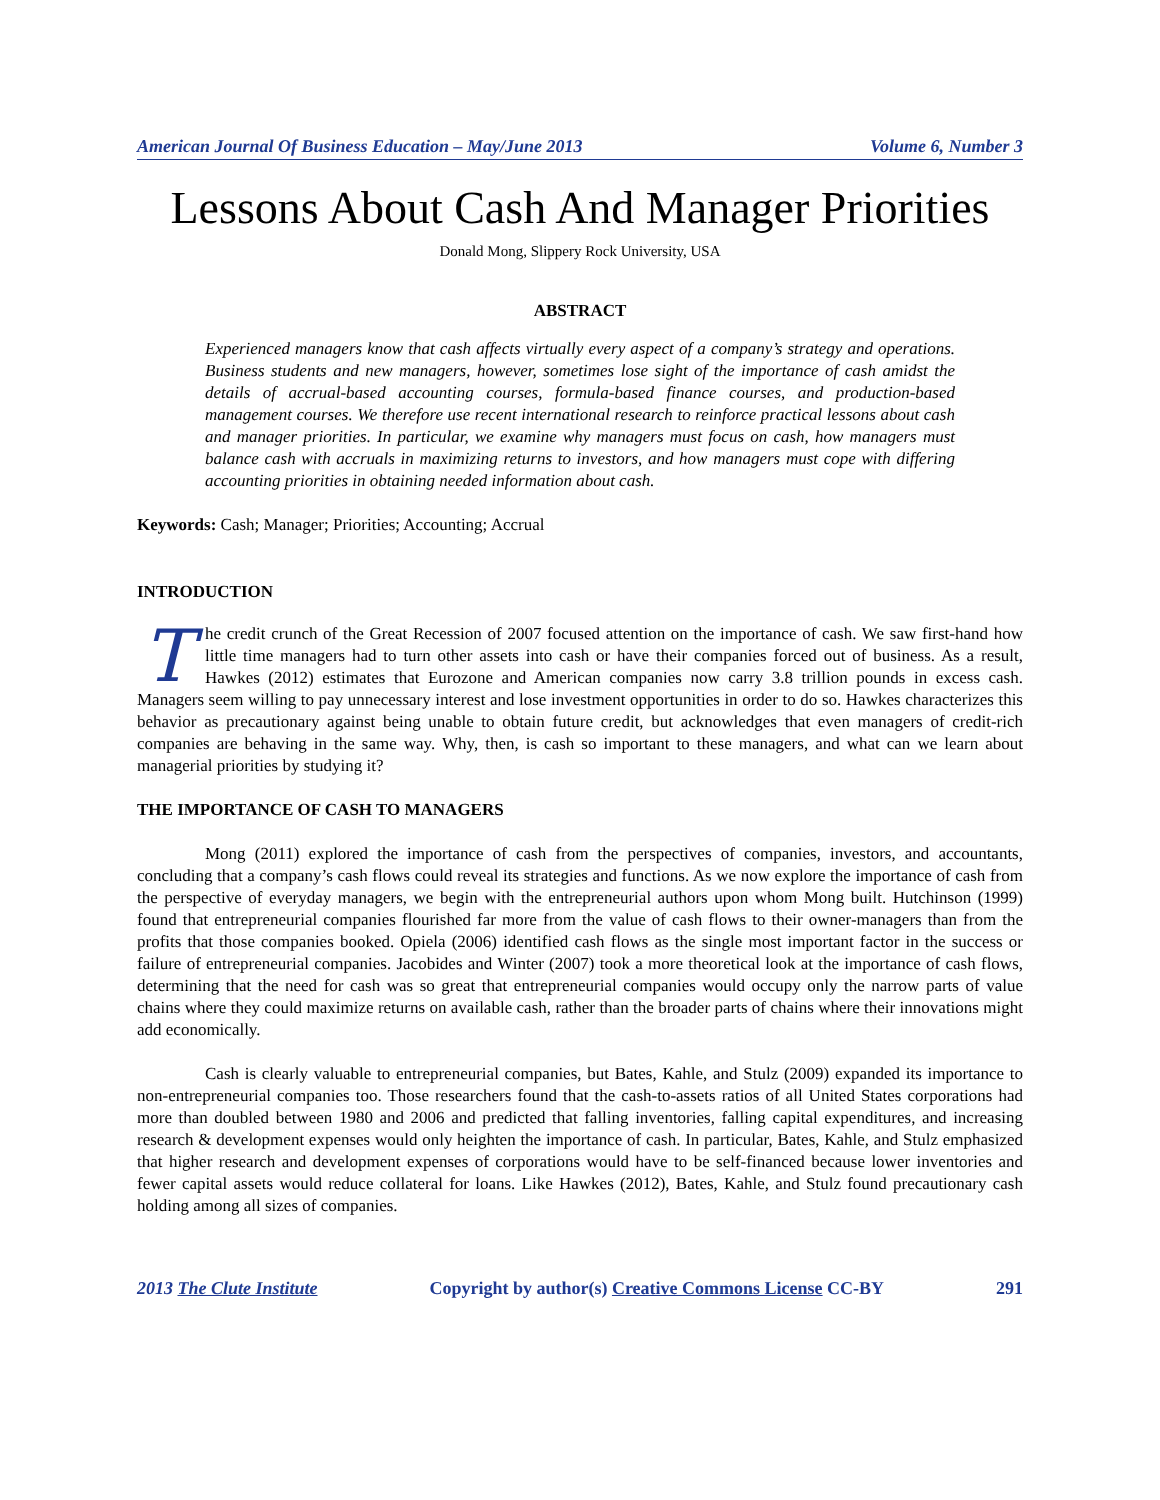American Journal Of Business Education – May/June 2013 Volume 6, Number 3
Lessons About Cash And Manager Priorities
Donald Mong, Slippery Rock University, USA
ABSTRACT
Experienced managers know that cash affects virtually every aspect of a company’s strategy and operations. Business students and new managers, however, sometimes lose sight of the importance of cash amidst the details of accrual-based accounting courses, formula-based finance courses, and production-based management courses. We therefore use recent international research to reinforce practical lessons about cash and manager priorities. In particular, we examine why managers must focus on cash, how managers must balance cash with accruals in maximizing returns to investors, and how managers must cope with differing accounting priorities in obtaining needed information about cash.
Keywords: Cash; Manager; Priorities; Accounting; Accrual
INTRODUCTION
The credit crunch of the Great Recession of 2007 focused attention on the importance of cash. We saw first-hand how little time managers had to turn other assets into cash or have their companies forced out of business. As a result, Hawkes (2012) estimates that Eurozone and American companies now carry 3.8 trillion pounds in excess cash. Managers seem willing to pay unnecessary interest and lose investment opportunities in order to do so. Hawkes characterizes this behavior as precautionary against being unable to obtain future credit, but acknowledges that even managers of credit-rich companies are behaving in the same way. Why, then, is cash so important to these managers, and what can we learn about managerial priorities by studying it?
THE IMPORTANCE OF CASH TO MANAGERS
Mong (2011) explored the importance of cash from the perspectives of companies, investors, and accountants, concluding that a company’s cash flows could reveal its strategies and functions. As we now explore the importance of cash from the perspective of everyday managers, we begin with the entrepreneurial authors upon whom Mong built. Hutchinson (1999) found that entrepreneurial companies flourished far more from the value of cash flows to their owner-managers than from the profits that those companies booked. Opiela (2006) identified cash flows as the single most important factor in the success or failure of entrepreneurial companies. Jacobides and Winter (2007) took a more theoretical look at the importance of cash flows, determining that the need for cash was so great that entrepreneurial companies would occupy only the narrow parts of value chains where they could maximize returns on available cash, rather than the broader parts of chains where their innovations might add economically.
Cash is clearly valuable to entrepreneurial companies, but Bates, Kahle, and Stulz (2009) expanded its importance to non-entrepreneurial companies too. Those researchers found that the cash-to-assets ratios of all United States corporations had more than doubled between 1980 and 2006 and predicted that falling inventories, falling capital expenditures, and increasing research & development expenses would only heighten the importance of cash. In particular, Bates, Kahle, and Stulz emphasized that higher research and development expenses of corporations would have to be self-financed because lower inventories and fewer capital assets would reduce collateral for loans. Like Hawkes (2012), Bates, Kahle, and Stulz found precautionary cash holding among all sizes of companies.
2013 The Clute Institute Copyright by author(s) Creative Commons License CC-BY 291